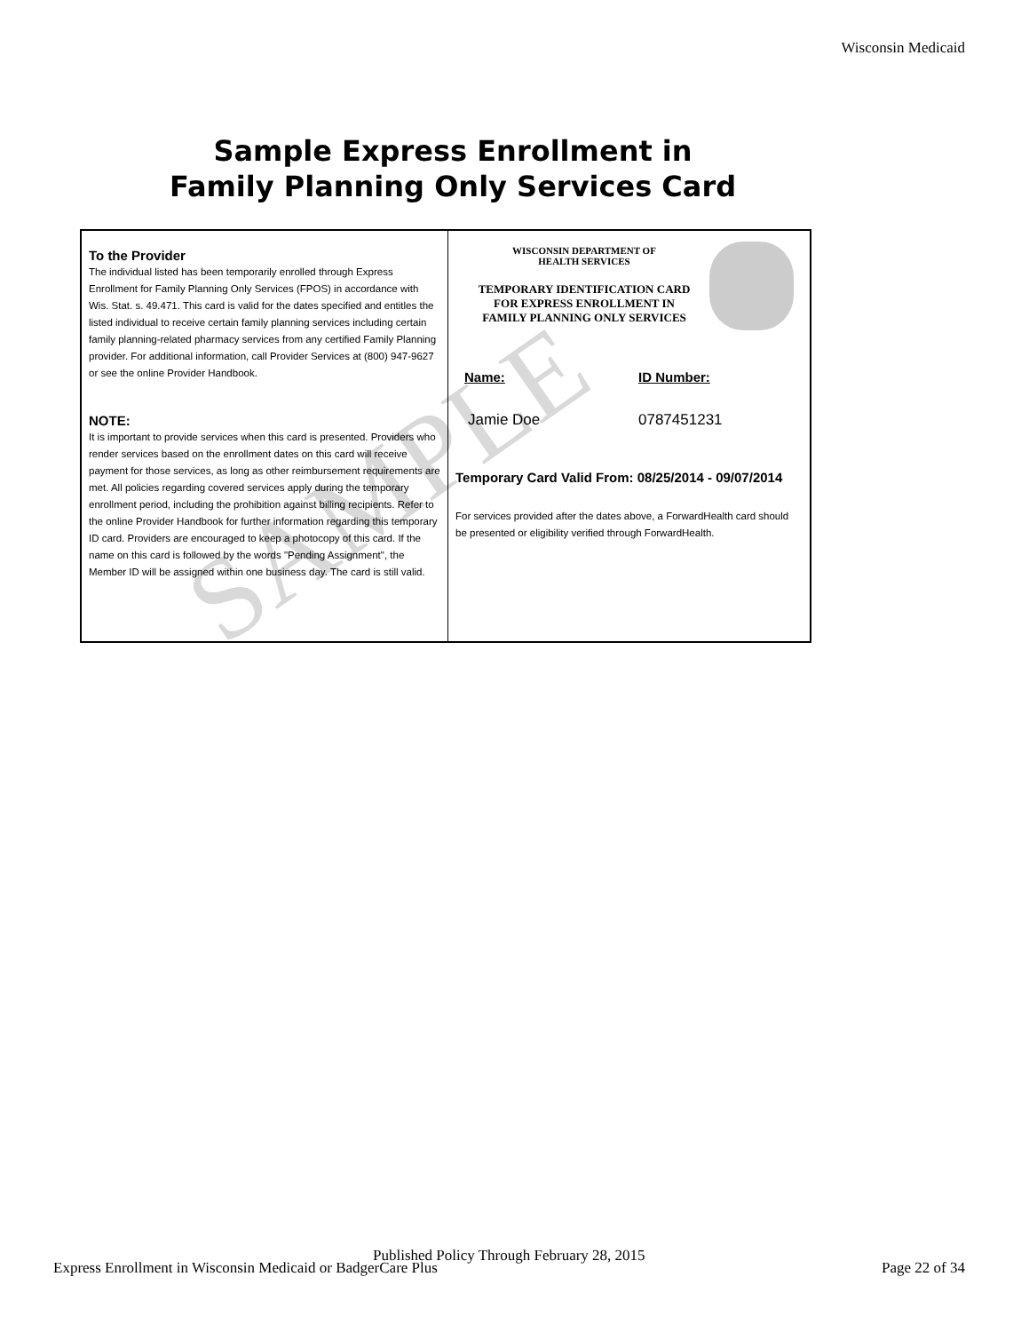Wisconsin Medicaid
Sample Express Enrollment in
Family Planning Only Services Card
To the Provider
The individual listed has been temporarily enrolled through Express Enrollment for Family Planning Only Services (FPOS) in accordance with Wis. Stat. s. 49.471. This card is valid for the dates specified and entitles the listed individual to receive certain family planning services including certain family planning-related pharmacy services from any certified Family Planning provider. For additional information, call Provider Services at (800) 947-9627 or see the online Provider Handbook.
NOTE:
It is important to provide services when this card is presented. Providers who render services based on the enrollment dates on this card will receive payment for those services, as long as other reimbursement requirements are met. All policies regarding covered services apply during the temporary enrollment period, including the prohibition against billing recipients. Refer to the online Provider Handbook for further information regarding this temporary ID card. Providers are encouraged to keep a photocopy of this card. If the name on this card is followed by the words "Pending Assignment", the Member ID will be assigned within one business day. The card is still valid.
WISCONSIN DEPARTMENT OF
HEALTH SERVICES
TEMPORARY IDENTIFICATION CARD
FOR EXPRESS ENROLLMENT IN
FAMILY PLANNING ONLY SERVICES
Name: ID Number:
Jamie Doe 0787451231
Temporary Card Valid From: 08/25/2014 - 09/07/2014
For services provided after the dates above, a ForwardHealth card should be presented or eligibility verified through ForwardHealth.
SAMPLE
Published Policy Through February 28, 2015
Express Enrollment in Wisconsin Medicaid or BadgerCare Plus Page 22 of 34